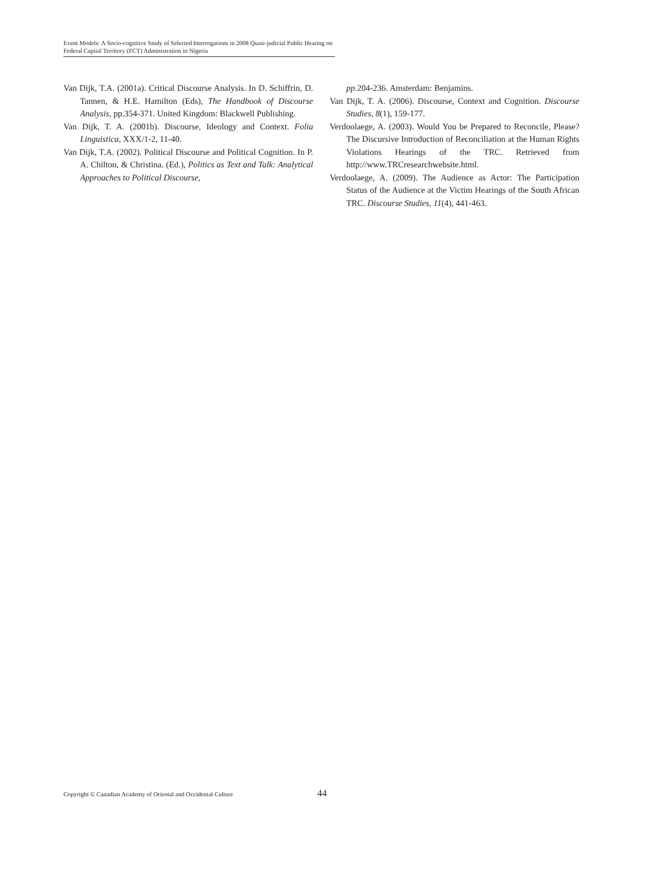Event Models: A Socio-cognitive Study of Selected Interrogations in 2008 Quasi-judicial Public Hearing on Federal Capital Territory (FCT) Administration in Nigeria
Van Dijk, T.A. (2001a). Critical Discourse Analysis. In D. Schiffrin, D. Tannen, & H.E. Hamilton (Eds), The Handbook of Discourse Analysis, pp.354-371. United Kingdom: Blackwell Publishing.
Van Dijk, T. A. (2001b). Discourse, Ideology and Context. Folia Linguistica, XXX/1-2, 11-40.
Van Dijk, T.A. (2002). Political Discourse and Political Cognition. In P. A. Chilton, & Christina. (Ed.), Politics as Text and Talk: Analytical Approaches to Political Discourse,
pp. 204-236. Amsterdam: Benjamins.
Van Dijk, T. A. (2006). Discourse, Context and Cognition. Discourse Studies, 8(1), 159-177.
Verdoolaege, A. (2003). Would You be Prepared to Reconcile, Please? The Discursive Introduction of Reconciliation at the Human Rights Violations Hearings of the TRC. Retrieved from http://www.TRCresearchwebsite.html.
Verdoolaege, A. (2009). The Audience as Actor: The Participation Status of the Audience at the Victim Hearings of the South African TRC. Discourse Studies, 11(4), 441-463.
Copyright © Canadian Academy of Oriental and Occidental Culture
44